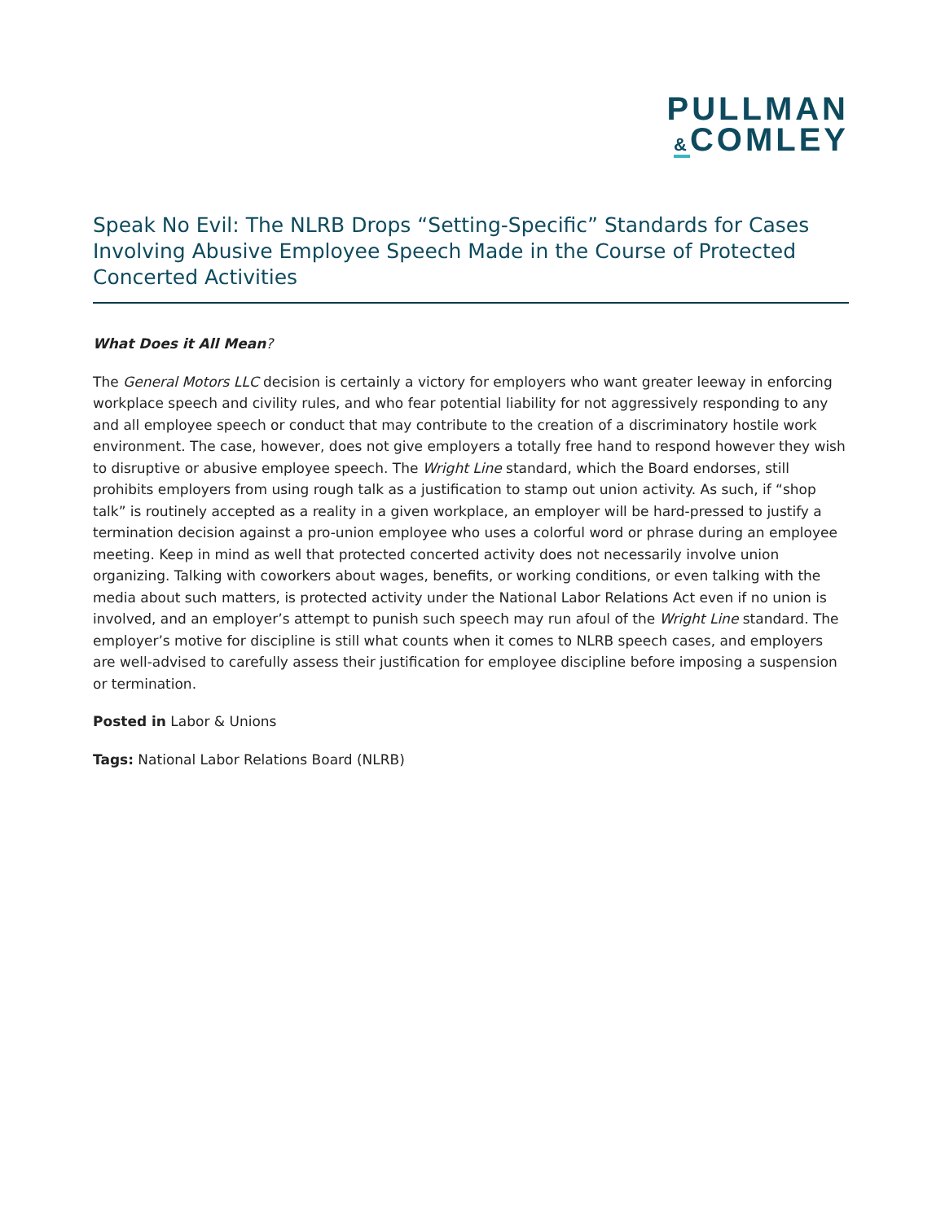PULLMAN
&COMLEY
Speak No Evil: The NLRB Drops “Setting-Specific” Standards for Cases Involving Abusive Employee Speech Made in the Course of Protected Concerted Activities
What Does it All Mean?
The General Motors LLC decision is certainly a victory for employers who want greater leeway in enforcing workplace speech and civility rules, and who fear potential liability for not aggressively responding to any and all employee speech or conduct that may contribute to the creation of a discriminatory hostile work environment. The case, however, does not give employers a totally free hand to respond however they wish to disruptive or abusive employee speech. The Wright Line standard, which the Board endorses, still prohibits employers from using rough talk as a justification to stamp out union activity. As such, if “shop talk” is routinely accepted as a reality in a given workplace, an employer will be hard-pressed to justify a termination decision against a pro-union employee who uses a colorful word or phrase during an employee meeting. Keep in mind as well that protected concerted activity does not necessarily involve union organizing. Talking with coworkers about wages, benefits, or working conditions, or even talking with the media about such matters, is protected activity under the National Labor Relations Act even if no union is involved, and an employer’s attempt to punish such speech may run afoul of the Wright Line standard. The employer’s motive for discipline is still what counts when it comes to NLRB speech cases, and employers are well-advised to carefully assess their justification for employee discipline before imposing a suspension or termination.
Posted in Labor & Unions
Tags: National Labor Relations Board (NLRB)